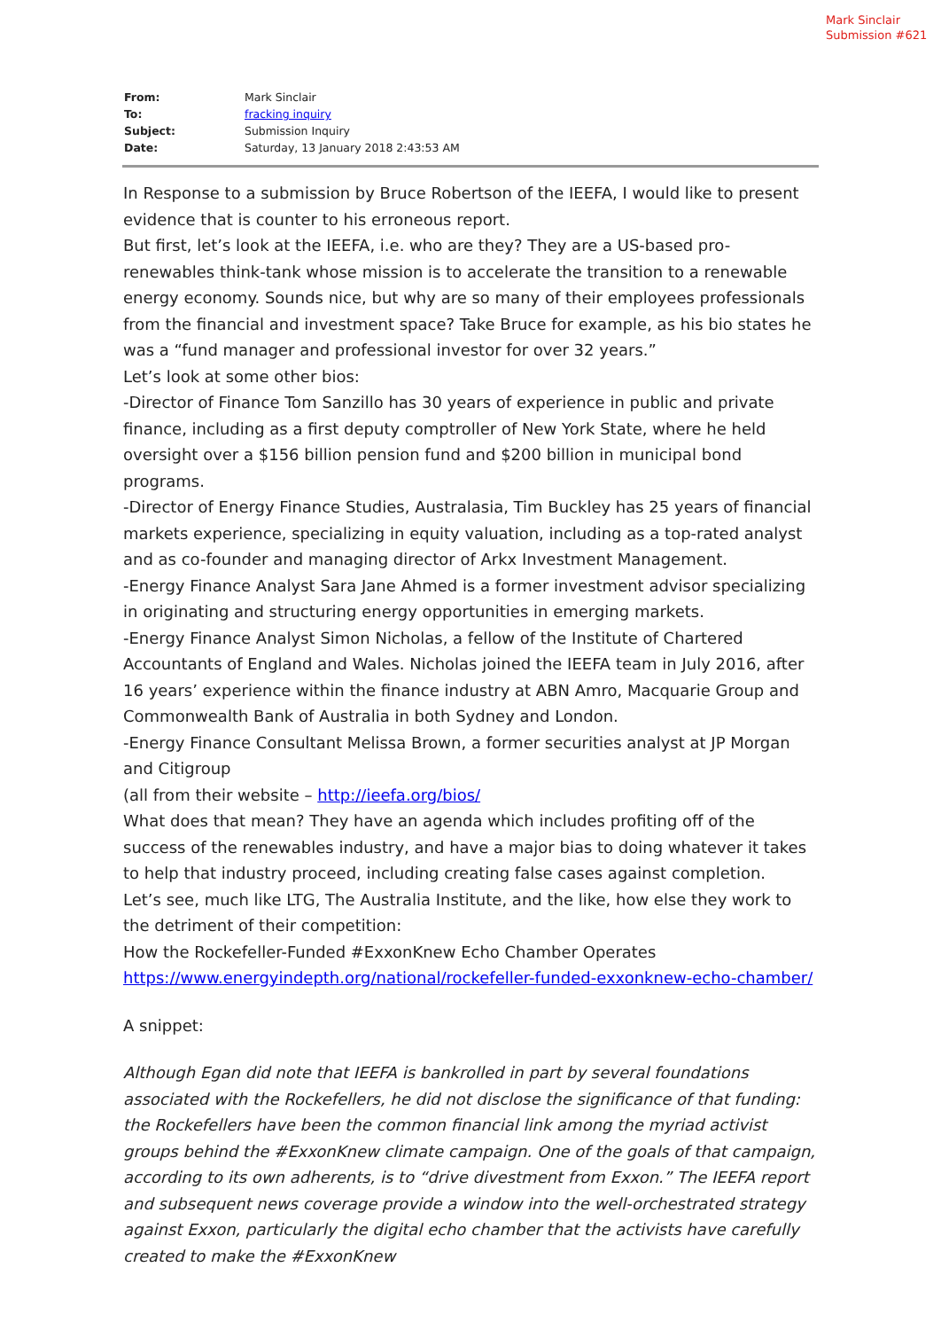Mark Sinclair
Submission #621
| From: | Mark Sinclair |
| To: | fracking inquiry |
| Subject: | Submission Inquiry |
| Date: | Saturday, 13 January 2018 2:43:53 AM |
In Response to a submission by Bruce Robertson of the IEEFA, I would like to present evidence that is counter to his erroneous report.
But first, let’s look at the IEEFA, i.e. who are they? They are a US-based pro-renewables think-tank whose mission is to accelerate the transition to a renewable energy economy. Sounds nice, but why are so many of their employees professionals from the financial and investment space? Take Bruce for example, as his bio states he was a “fund manager and professional investor for over 32 years.”
Let’s look at some other bios:
-Director of Finance Tom Sanzillo has 30 years of experience in public and private finance, including as a first deputy comptroller of New York State, where he held oversight over a $156 billion pension fund and $200 billion in municipal bond programs.
-Director of Energy Finance Studies, Australasia, Tim Buckley has 25 years of financial markets experience, specializing in equity valuation, including as a top-rated analyst and as co-founder and managing director of Arkx Investment Management.
-Energy Finance Analyst Sara Jane Ahmed is a former investment advisor specializing in originating and structuring energy opportunities in emerging markets.
-Energy Finance Analyst Simon Nicholas, a fellow of the Institute of Chartered Accountants of England and Wales. Nicholas joined the IEEFA team in July 2016, after 16 years’ experience within the finance industry at ABN Amro, Macquarie Group and Commonwealth Bank of Australia in both Sydney and London.
-Energy Finance Consultant Melissa Brown, a former securities analyst at JP Morgan and Citigroup
(all from their website – http://ieefa.org/bios/
What does that mean? They have an agenda which includes profiting off of the success of the renewables industry, and have a major bias to doing whatever it takes to help that industry proceed, including creating false cases against completion.
Let’s see, much like LTG, The Australia Institute, and the like, how else they work to the detriment of their competition:
How the Rockefeller-Funded #ExxonKnew Echo Chamber Operates
https://www.energyindepth.org/national/rockefeller-funded-exxonknew-echo-chamber/
A snippet:
Although Egan did note that IEEFA is bankrolled in part by several foundations associated with the Rockefellers, he did not disclose the significance of that funding: the Rockefellers have been the common financial link among the myriad activist groups behind the #ExxonKnew climate campaign. One of the goals of that campaign, according to its own adherents, is to “drive divestment from Exxon.” The IEEFA report and subsequent news coverage provide a window into the well-orchestrated strategy against Exxon, particularly the digital echo chamber that the activists have carefully created to make the #ExxonKnew